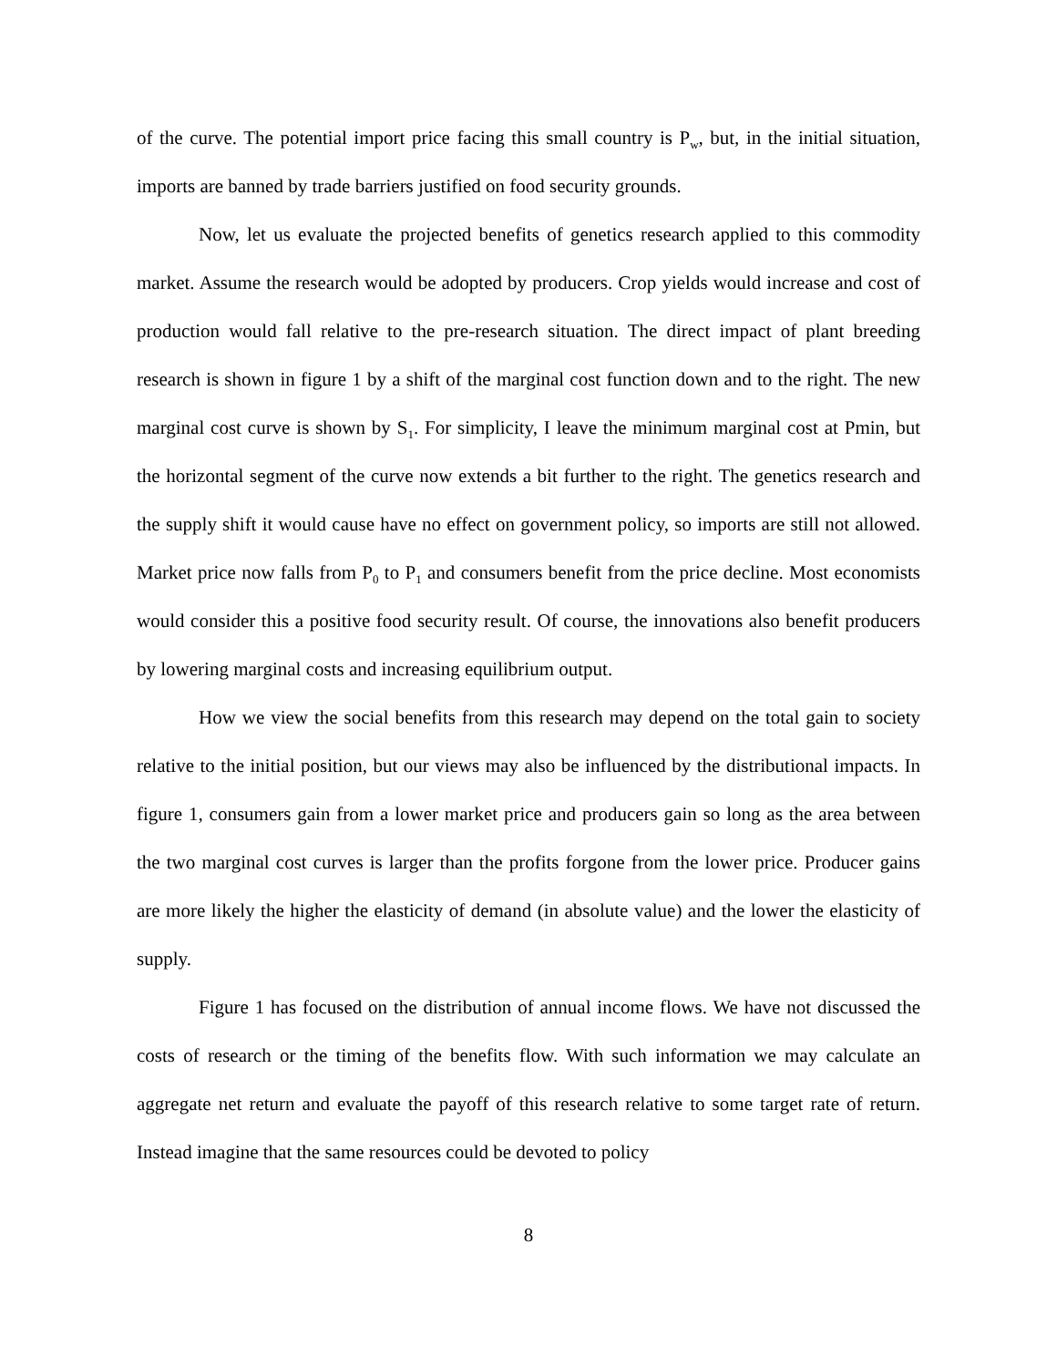of the curve. The potential import price facing this small country is P<sub>w</sub>, but, in the initial situation, imports are banned by trade barriers justified on food security grounds.
Now, let us evaluate the projected benefits of genetics research applied to this commodity market. Assume the research would be adopted by producers. Crop yields would increase and cost of production would fall relative to the pre-research situation. The direct impact of plant breeding research is shown in figure 1 by a shift of the marginal cost function down and to the right. The new marginal cost curve is shown by S<sub>1</sub>. For simplicity, I leave the minimum marginal cost at Pmin, but the horizontal segment of the curve now extends a bit further to the right. The genetics research and the supply shift it would cause have no effect on government policy, so imports are still not allowed. Market price now falls from P<sub>0</sub> to P<sub>1</sub> and consumers benefit from the price decline. Most economists would consider this a positive food security result. Of course, the innovations also benefit producers by lowering marginal costs and increasing equilibrium output.
How we view the social benefits from this research may depend on the total gain to society relative to the initial position, but our views may also be influenced by the distributional impacts. In figure 1, consumers gain from a lower market price and producers gain so long as the area between the two marginal cost curves is larger than the profits forgone from the lower price. Producer gains are more likely the higher the elasticity of demand (in absolute value) and the lower the elasticity of supply.
Figure 1 has focused on the distribution of annual income flows. We have not discussed the costs of research or the timing of the benefits flow. With such information we may calculate an aggregate net return and evaluate the payoff of this research relative to some target rate of return. Instead imagine that the same resources could be devoted to policy
8